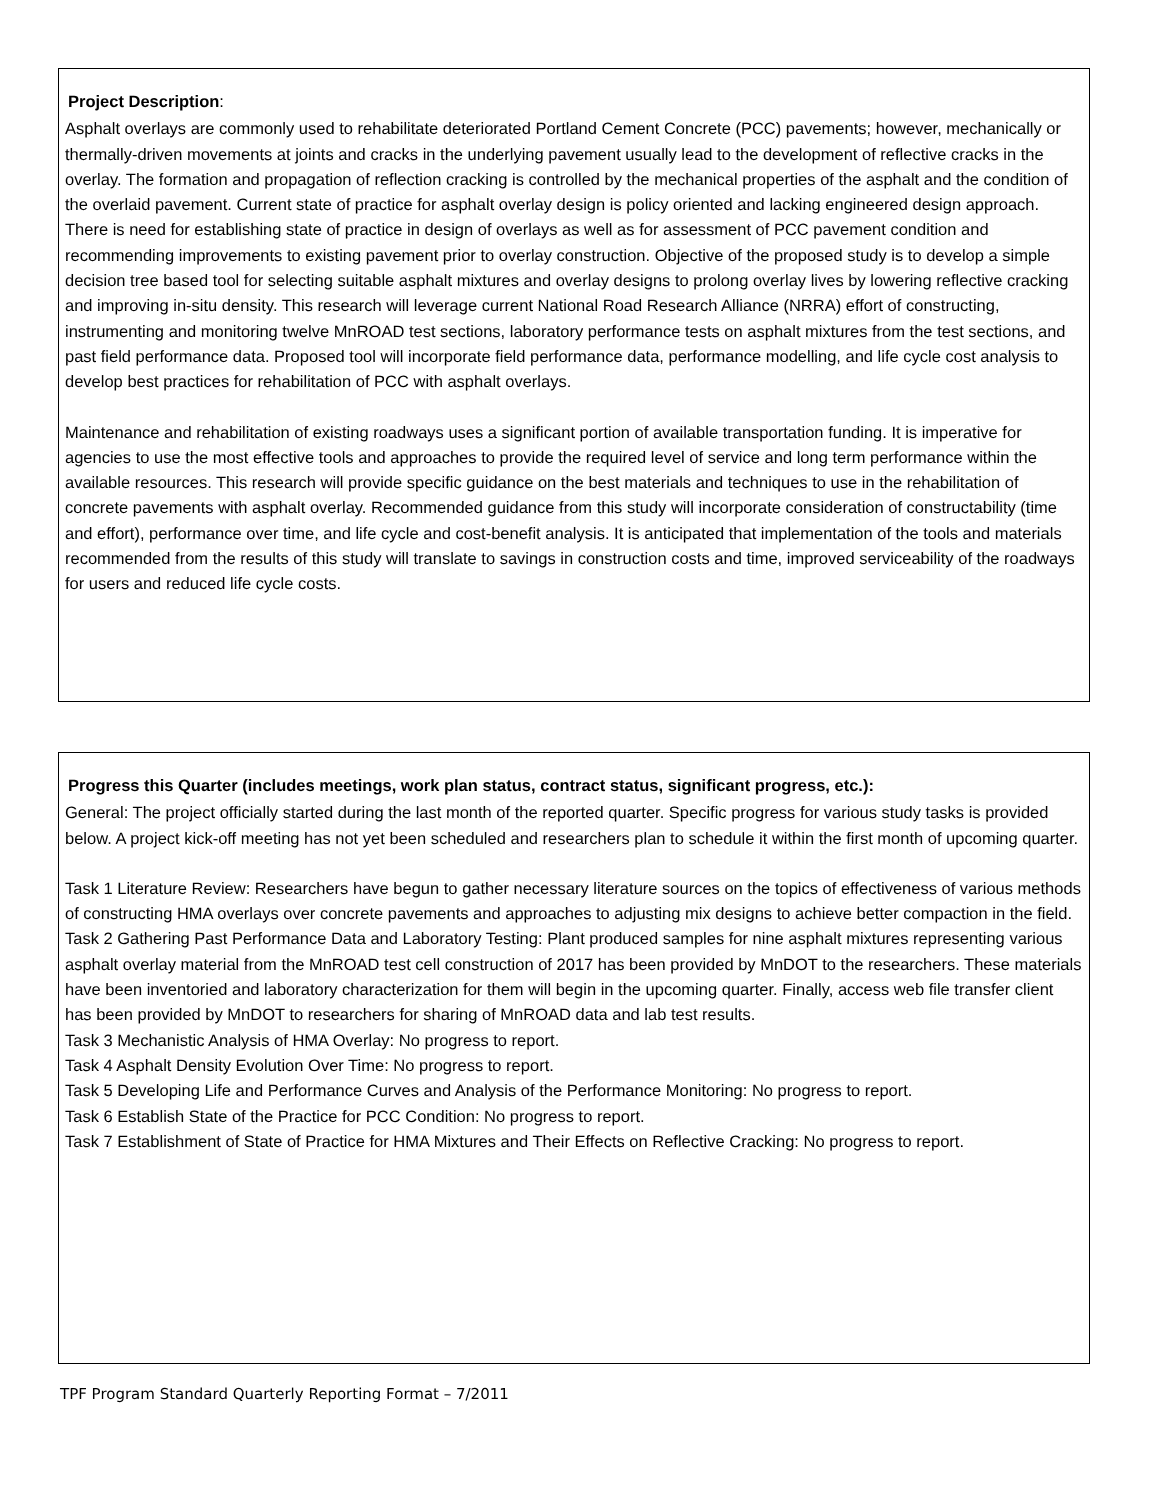Project Description:
Asphalt overlays are commonly used to rehabilitate deteriorated Portland Cement Concrete (PCC) pavements; however, mechanically or thermally-driven movements at joints and cracks in the underlying pavement usually lead to the development of reflective cracks in the overlay. The formation and propagation of reflection cracking is controlled by the mechanical properties of the asphalt and the condition of the overlaid pavement. Current state of practice for asphalt overlay design is policy oriented and lacking engineered design approach. There is need for establishing state of practice in design of overlays as well as for assessment of PCC pavement condition and recommending improvements to existing pavement prior to overlay construction. Objective of the proposed study is to develop a simple decision tree based tool for selecting suitable asphalt mixtures and overlay designs to prolong overlay lives by lowering reflective cracking and improving in-situ density. This research will leverage current National Road Research Alliance (NRRA) effort of constructing, instrumenting and monitoring twelve MnROAD test sections, laboratory performance tests on asphalt mixtures from the test sections, and past field performance data. Proposed tool will incorporate field performance data, performance modelling, and life cycle cost analysis to develop best practices for rehabilitation of PCC with asphalt overlays.
Maintenance and rehabilitation of existing roadways uses a significant portion of available transportation funding. It is imperative for agencies to use the most effective tools and approaches to provide the required level of service and long term performance within the available resources. This research will provide specific guidance on the best materials and techniques to use in the rehabilitation of concrete pavements with asphalt overlay. Recommended guidance from this study will incorporate consideration of constructability (time and effort), performance over time, and life cycle and cost-benefit analysis. It is anticipated that implementation of the tools and materials recommended from the results of this study will translate to savings in construction costs and time, improved serviceability of the roadways for users and reduced life cycle costs.
Progress this Quarter (includes meetings, work plan status, contract status, significant progress, etc.):
General: The project officially started during the last month of the reported quarter. Specific progress for various study tasks is provided below. A project kick-off meeting has not yet been scheduled and researchers plan to schedule it within the first month of upcoming quarter.
Task 1 Literature Review: Researchers have begun to gather necessary literature sources on the topics of effectiveness of various methods of constructing HMA overlays over concrete pavements and approaches to adjusting mix designs to achieve better compaction in the field.
Task 2 Gathering Past Performance Data and Laboratory Testing: Plant produced samples for nine asphalt mixtures representing various asphalt overlay material from the MnROAD test cell construction of 2017 has been provided by MnDOT to the researchers. These materials have been inventoried and laboratory characterization for them will begin in the upcoming quarter. Finally, access web file transfer client has been provided by MnDOT to researchers for sharing of MnROAD data and lab test results.
Task 3 Mechanistic Analysis of HMA Overlay: No progress to report.
Task 4 Asphalt Density Evolution Over Time: No progress to report.
Task 5 Developing Life and Performance Curves and Analysis of the Performance Monitoring: No progress to report.
Task 6 Establish State of the Practice for PCC Condition: No progress to report.
Task 7 Establishment of State of Practice for HMA Mixtures and Their Effects on Reflective Cracking: No progress to report.
TPF Program Standard Quarterly Reporting Format – 7/2011